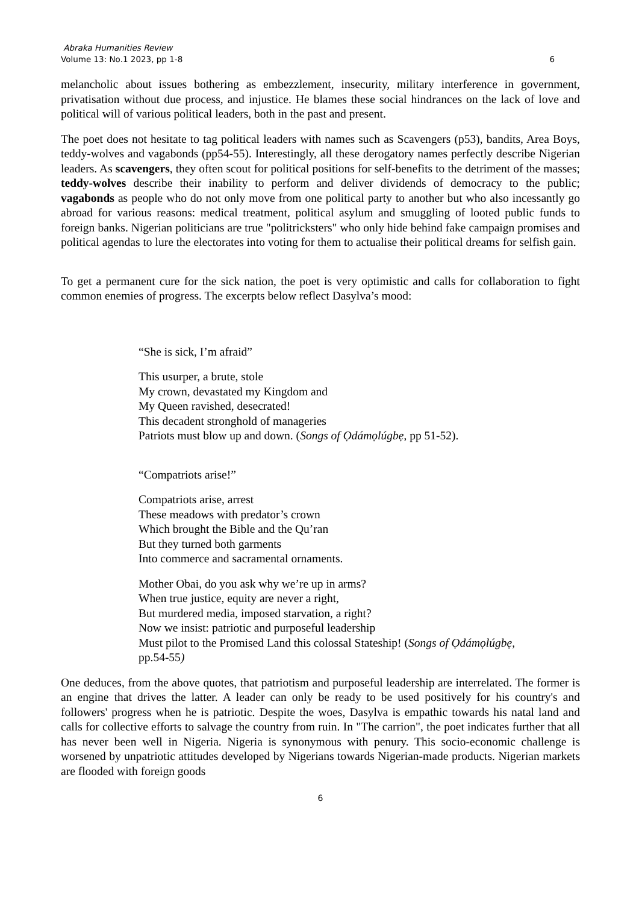Abraka Humanities Review
Volume 13: No.1 2023, pp 1-8 6
melancholic about issues bothering as embezzlement, insecurity, military interference in government, privatisation without due process, and injustice. He blames these social hindrances on the lack of love and political will of various political leaders, both in the past and present.
The poet does not hesitate to tag political leaders with names such as Scavengers (p53), bandits, Area Boys, teddy-wolves and vagabonds (pp54-55). Interestingly, all these derogatory names perfectly describe Nigerian leaders. As scavengers, they often scout for political positions for self-benefits to the detriment of the masses; teddy-wolves describe their inability to perform and deliver dividends of democracy to the public; vagabonds as people who do not only move from one political party to another but who also incessantly go abroad for various reasons: medical treatment, political asylum and smuggling of looted public funds to foreign banks. Nigerian politicians are true "politricksters" who only hide behind fake campaign promises and political agendas to lure the electorates into voting for them to actualise their political dreams for selfish gain.
To get a permanent cure for the sick nation, the poet is very optimistic and calls for collaboration to fight common enemies of progress. The excerpts below reflect Dasylva’s mood:
“She is sick, I’m afraid”
This usurper, a brute, stole
My crown, devastated my Kingdom and
My Queen ravished, desecrated!
This decadent stronghold of manageries
Patriots must blow up and down. (Songs of Ọdámọlúgbẹ, pp 51-52).
“Compatriots arise!”
Compatriots arise, arrest
These meadows with predator’s crown
Which brought the Bible and the Qu’ran
But they turned both garments
Into commerce and sacramental ornaments.
Mother Obai, do you ask why we’re up in arms?
When true justice, equity are never a right,
But murdered media, imposed starvation, a right?
Now we insist: patriotic and purposeful leadership
Must pilot to the Promised Land this colossal Stateship! (Songs of Ọdámọlúgbẹ,
pp.54-55)
One deduces, from the above quotes, that patriotism and purposeful leadership are interrelated. The former is an engine that drives the latter. A leader can only be ready to be used positively for his country's and followers' progress when he is patriotic. Despite the woes, Dasylva is empathic towards his natal land and calls for collective efforts to salvage the country from ruin. In "The carrion", the poet indicates further that all has never been well in Nigeria. Nigeria is synonymous with penury. This socio-economic challenge is worsened by unpatriotic attitudes developed by Nigerians towards Nigerian-made products. Nigerian markets are flooded with foreign goods
6